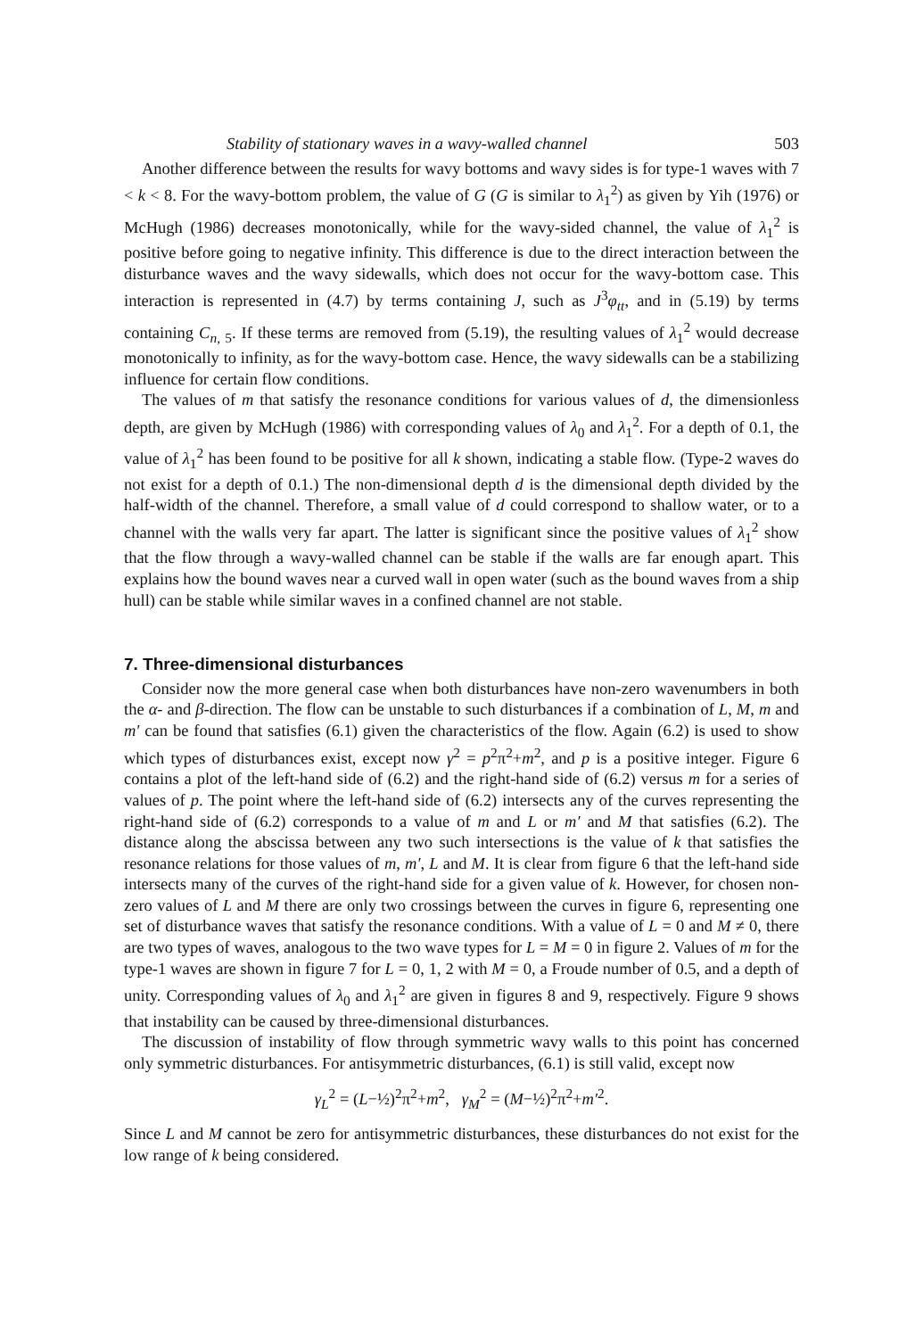Stability of stationary waves in a wavy-walled channel 503
Another difference between the results for wavy bottoms and wavy sides is for type-1 waves with 7 < k < 8. For the wavy-bottom problem, the value of G (G is similar to λ<sub>1</sub><sup>2</sup>) as given by Yih (1976) or McHugh (1986) decreases monotonically, while for the wavy-sided channel, the value of λ<sub>1</sub><sup>2</sup> is positive before going to negative infinity. This difference is due to the direct interaction between the disturbance waves and the wavy sidewalls, which does not occur for the wavy-bottom case. This interaction is represented in (4.7) by terms containing J, such as J<sup>3</sup>φ<sub>tt</sub>, and in (5.19) by terms containing C<sub>n, 5</sub>. If these terms are removed from (5.19), the resulting values of λ<sub>1</sub><sup>2</sup> would decrease monotonically to infinity, as for the wavy-bottom case. Hence, the wavy sidewalls can be a stabilizing influence for certain flow conditions.
The values of m that satisfy the resonance conditions for various values of d, the dimensionless depth, are given by McHugh (1986) with corresponding values of λ<sub>0</sub> and λ<sub>1</sub><sup>2</sup>. For a depth of 0.1, the value of λ<sub>1</sub><sup>2</sup> has been found to be positive for all k shown, indicating a stable flow. (Type-2 waves do not exist for a depth of 0.1.) The non-dimensional depth d is the dimensional depth divided by the half-width of the channel. Therefore, a small value of d could correspond to shallow water, or to a channel with the walls very far apart. The latter is significant since the positive values of λ<sub>1</sub><sup>2</sup> show that the flow through a wavy-walled channel can be stable if the walls are far enough apart. This explains how the bound waves near a curved wall in open water (such as the bound waves from a ship hull) can be stable while similar waves in a confined channel are not stable.
7. Three-dimensional disturbances
Consider now the more general case when both disturbances have non-zero wavenumbers in both the α- and β-direction. The flow can be unstable to such disturbances if a combination of L, M, m and m′ can be found that satisfies (6.1) given the characteristics of the flow. Again (6.2) is used to show which types of disturbances exist, except now γ<sup>2</sup> = p<sup>2</sup>π<sup>2</sup>+m<sup>2</sup>, and p is a positive integer. Figure 6 contains a plot of the left-hand side of (6.2) and the right-hand side of (6.2) versus m for a series of values of p. The point where the left-hand side of (6.2) intersects any of the curves representing the right-hand side of (6.2) corresponds to a value of m and L or m′ and M that satisfies (6.2). The distance along the abscissa between any two such intersections is the value of k that satisfies the resonance relations for those values of m, m′, L and M. It is clear from figure 6 that the left-hand side intersects many of the curves of the right-hand side for a given value of k. However, for chosen non-zero values of L and M there are only two crossings between the curves in figure 6, representing one set of disturbance waves that satisfy the resonance conditions. With a value of L = 0 and M ≠ 0, there are two types of waves, analogous to the two wave types for L = M = 0 in figure 2. Values of m for the type-1 waves are shown in figure 7 for L = 0, 1, 2 with M = 0, a Froude number of 0.5, and a depth of unity. Corresponding values of λ<sub>0</sub> and λ<sub>1</sub><sup>2</sup> are given in figures 8 and 9, respectively. Figure 9 shows that instability can be caused by three-dimensional disturbances.
The discussion of instability of flow through symmetric wavy walls to this point has concerned only symmetric disturbances. For antisymmetric disturbances, (6.1) is still valid, except now
γ<sub>L</sub><sup>2</sup> = (L−½)<sup>2</sup>π<sup>2</sup>+m<sup>2</sup>, γ<sub>M</sub><sup>2</sup> = (M−½)<sup>2</sup>π<sup>2</sup>+m′<sup>2</sup>.
Since L and M cannot be zero for antisymmetric disturbances, these disturbances do not exist for the low range of k being considered.